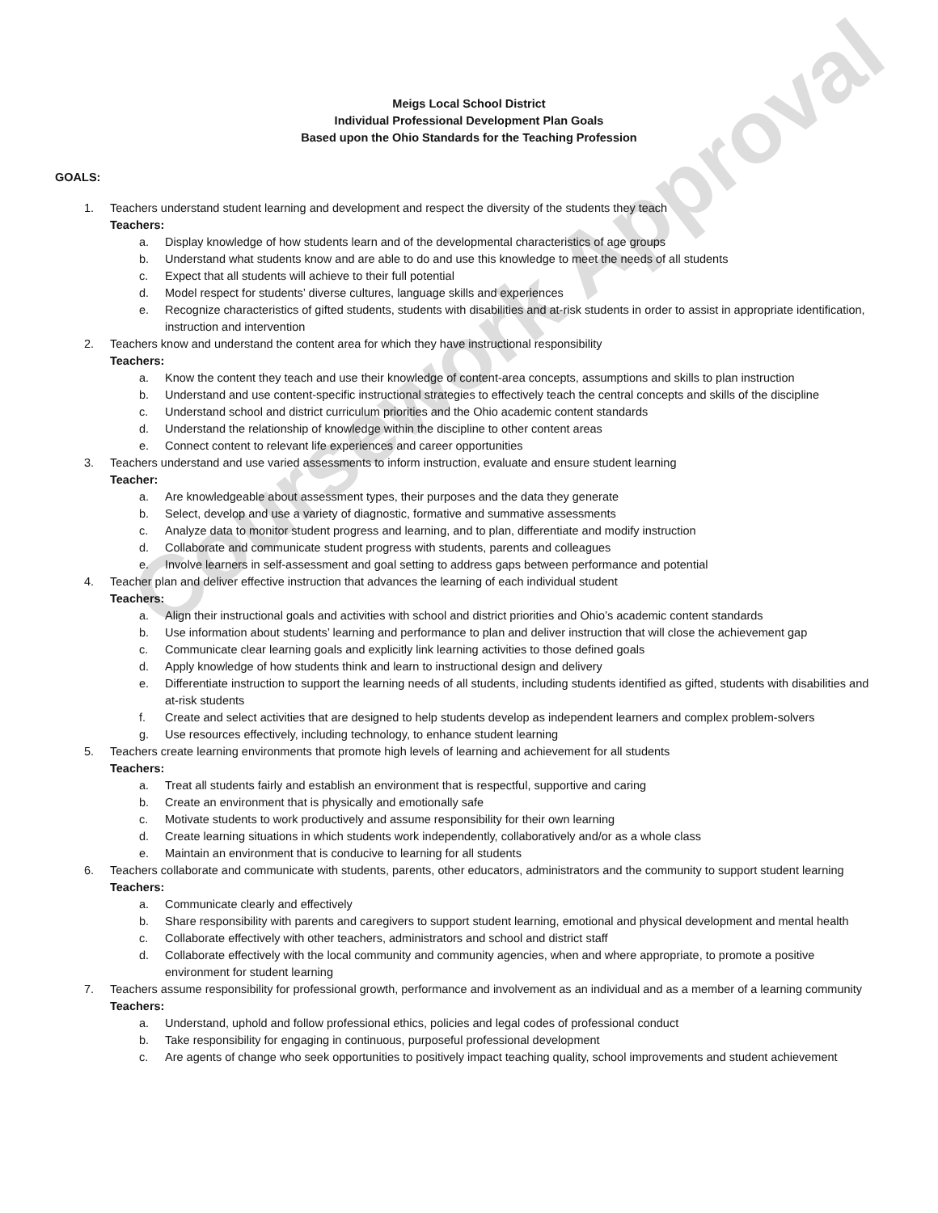Coursework Approval
Meigs Local School District
Individual Professional Development Plan Goals
Based upon the Ohio Standards for the Teaching Profession
GOALS:
1. Teachers understand student learning and development and respect the diversity of the students they teach
Teachers:
a. Display knowledge of how students learn and of the developmental characteristics of age groups
b. Understand what students know and are able to do and use this knowledge to meet the needs of all students
c. Expect that all students will achieve to their full potential
d. Model respect for students’ diverse cultures, language skills and experiences
e. Recognize characteristics of gifted students, students with disabilities and at-risk students in order to assist in appropriate identification, instruction and intervention
2. Teachers know and understand the content area for which they have instructional responsibility
Teachers:
a. Know the content they teach and use their knowledge of content-area concepts, assumptions and skills to plan instruction
b. Understand and use content-specific instructional strategies to effectively teach the central concepts and skills of the discipline
c. Understand school and district curriculum priorities and the Ohio academic content standards
d. Understand the relationship of knowledge within the discipline to other content areas
e. Connect content to relevant life experiences and career opportunities
3. Teachers understand and use varied assessments to inform instruction, evaluate and ensure student learning
Teacher:
a. Are knowledgeable about assessment types, their purposes and the data they generate
b. Select, develop and use a variety of diagnostic, formative and summative assessments
c. Analyze data to monitor student progress and learning, and to plan, differentiate and modify instruction
d. Collaborate and communicate student progress with students, parents and colleagues
e. Involve learners in self-assessment and goal setting to address gaps between performance and potential
4. Teacher plan and deliver effective instruction that advances the learning of each individual student
Teachers:
a. Align their instructional goals and activities with school and district priorities and Ohio’s academic content standards
b. Use information about students’ learning and performance to plan and deliver instruction that will close the achievement gap
c. Communicate clear learning goals and explicitly link learning activities to those defined goals
d. Apply knowledge of how students think and learn to instructional design and delivery
e. Differentiate instruction to support the learning needs of all students, including students identified as gifted, students with disabilities and at-risk students
f. Create and select activities that are designed to help students develop as independent learners and complex problem-solvers
g. Use resources effectively, including technology, to enhance student learning
5. Teachers create learning environments that promote high levels of learning and achievement for all students
Teachers:
a. Treat all students fairly and establish an environment that is respectful, supportive and caring
b. Create an environment that is physically and emotionally safe
c. Motivate students to work productively and assume responsibility for their own learning
d. Create learning situations in which students work independently, collaboratively and/or as a whole class
e. Maintain an environment that is conducive to learning for all students
6. Teachers collaborate and communicate with students, parents, other educators, administrators and the community to support student learning
Teachers:
a. Communicate clearly and effectively
b. Share responsibility with parents and caregivers to support student learning, emotional and physical development and mental health
c. Collaborate effectively with other teachers, administrators and school and district staff
d. Collaborate effectively with the local community and community agencies, when and where appropriate, to promote a positive environment for student learning
7. Teachers assume responsibility for professional growth, performance and involvement as an individual and as a member of a learning community
Teachers:
a. Understand, uphold and follow professional ethics, policies and legal codes of professional conduct
b. Take responsibility for engaging in continuous, purposeful professional development
c. Are agents of change who seek opportunities to positively impact teaching quality, school improvements and student achievement